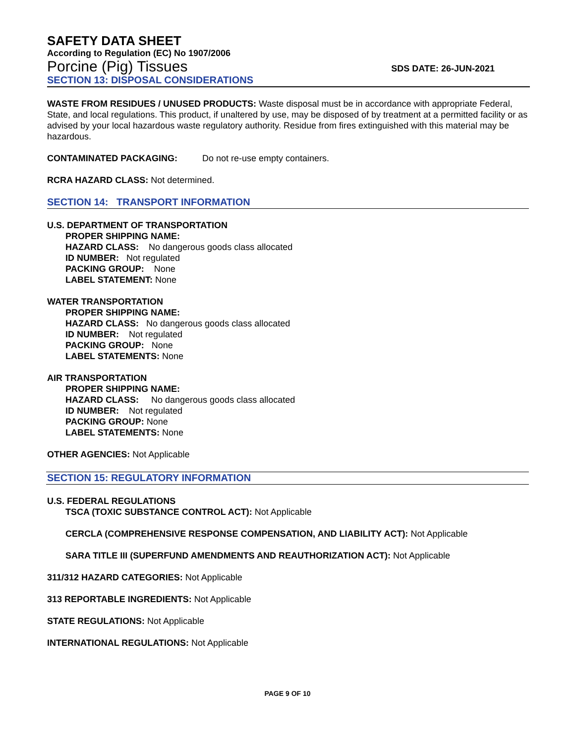SAFETY DATA SHEET
According to Regulation (EC) No 1907/2006
Porcine (Pig) Tissues SDS DATE: 26-JUN-2021
SECTION 13: DISPOSAL CONSIDERATIONS
WASTE FROM RESIDUES / UNUSED PRODUCTS: Waste disposal must be in accordance with appropriate Federal, State, and local regulations. This product, if unaltered by use, may be disposed of by treatment at a permitted facility or as advised by your local hazardous waste regulatory authority. Residue from fires extinguished with this material may be hazardous.
CONTAMINATED PACKAGING: Do not re-use empty containers.
RCRA HAZARD CLASS: Not determined.
SECTION 14: TRANSPORT INFORMATION
U.S. DEPARTMENT OF TRANSPORTATION
PROPER SHIPPING NAME:
HAZARD CLASS: No dangerous goods class allocated
ID NUMBER: Not regulated
PACKING GROUP: None
LABEL STATEMENT: None
WATER TRANSPORTATION
PROPER SHIPPING NAME:
HAZARD CLASS: No dangerous goods class allocated
ID NUMBER: Not regulated
PACKING GROUP: None
LABEL STATEMENTS: None
AIR TRANSPORTATION
PROPER SHIPPING NAME:
HAZARD CLASS: No dangerous goods class allocated
ID NUMBER: Not regulated
PACKING GROUP: None
LABEL STATEMENTS: None
OTHER AGENCIES: Not Applicable
SECTION 15: REGULATORY INFORMATION
U.S. FEDERAL REGULATIONS
TSCA (TOXIC SUBSTANCE CONTROL ACT): Not Applicable
CERCLA (COMPREHENSIVE RESPONSE COMPENSATION, AND LIABILITY ACT): Not Applicable
SARA TITLE III (SUPERFUND AMENDMENTS AND REAUTHORIZATION ACT): Not Applicable
311/312 HAZARD CATEGORIES: Not Applicable
313 REPORTABLE INGREDIENTS: Not Applicable
STATE REGULATIONS: Not Applicable
INTERNATIONAL REGULATIONS: Not Applicable
PAGE 9 OF 10